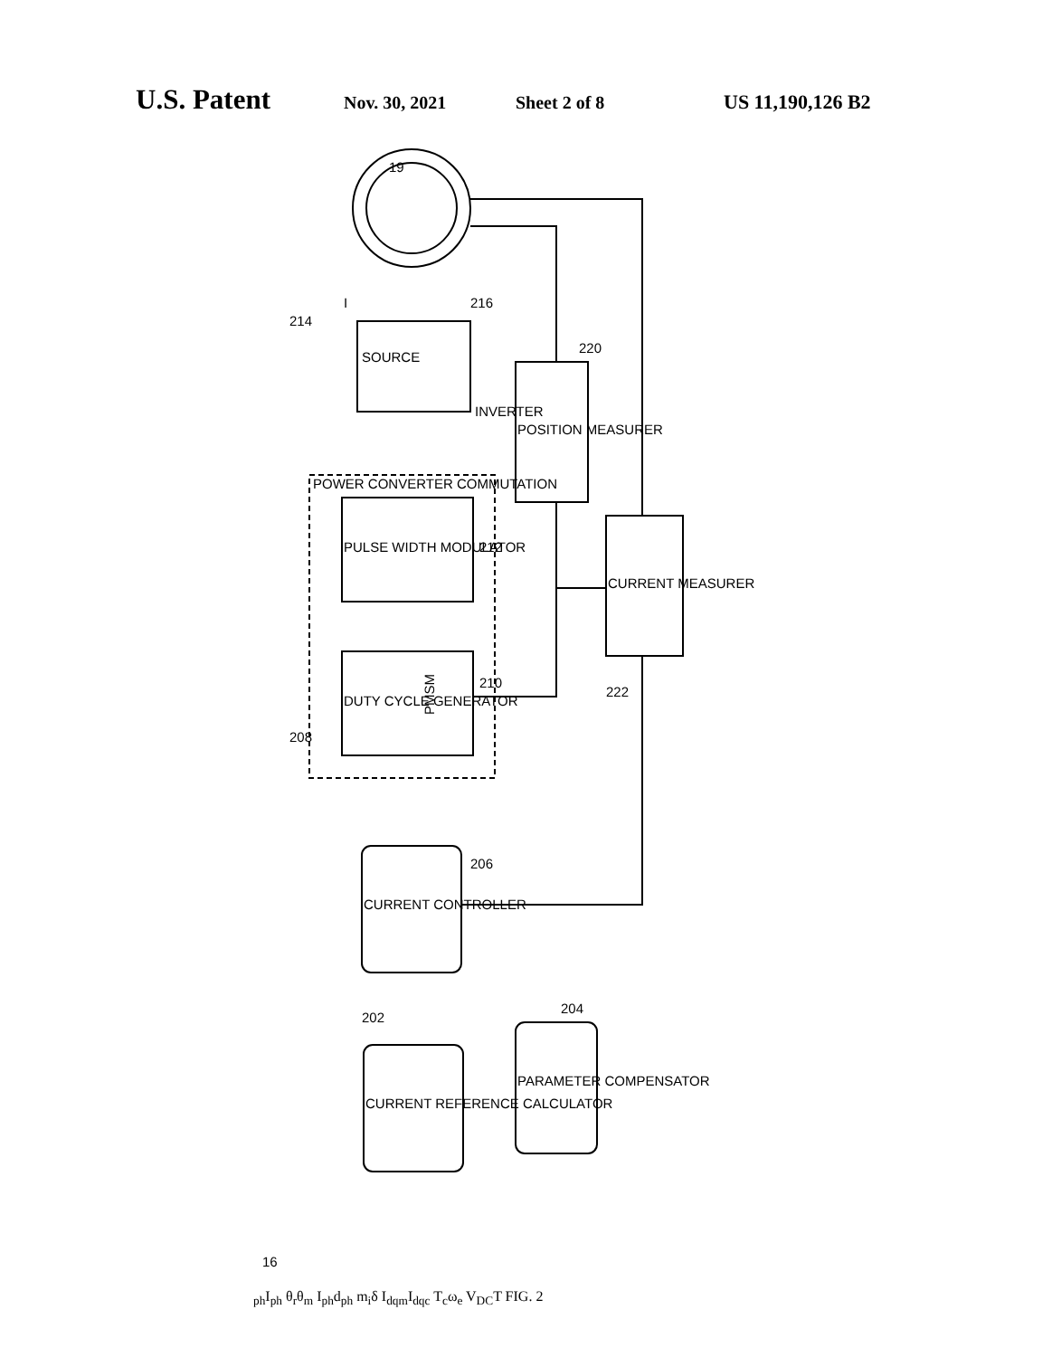U.S. Patent Nov. 30, 2021 Sheet 2 of 8 US 11,190,126 B2
PMSM
SOURCE
INVERTER
POSITION MEASURER
CURRENT MEASURER
PULSE WIDTH MODULATOR
DUTY CYCLE GENERATOR
POWER CONVERTER COMMUTATION
CURRENT CONTROLLER
CURRENT REFERENCE CALCULATOR
PARAMETER COMPENSATOR
19
214
216
220
212
210
208
206
222
202
204
16
Iph
Iph
θr
θm
Iph
dph
mi
δ
Idqm
Idqc
Tc
ωe
VDC
T
FIG. 2